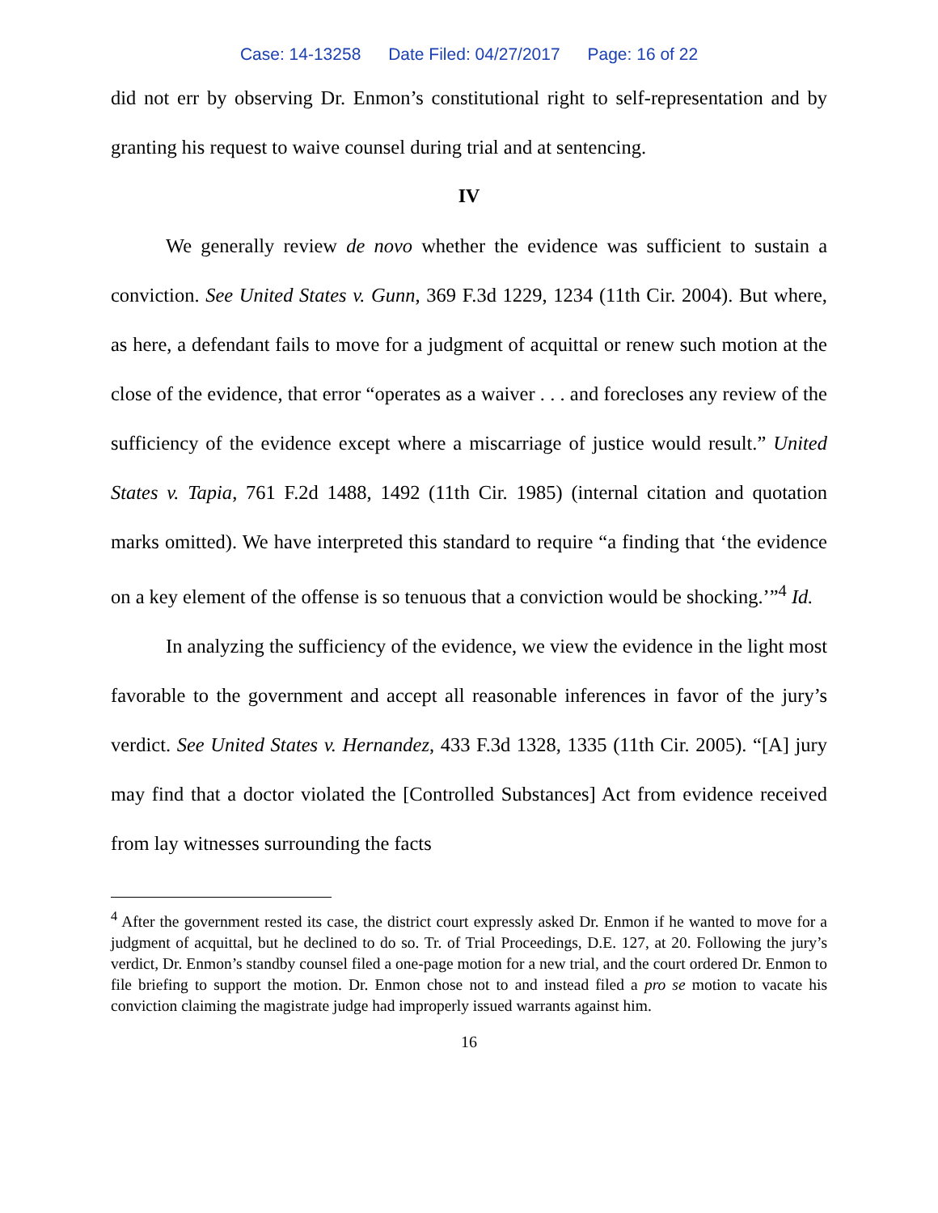Case: 14-13258 Date Filed: 04/27/2017 Page: 16 of 22
did not err by observing Dr. Enmon’s constitutional right to self-representation and by granting his request to waive counsel during trial and at sentencing.
IV
We generally review de novo whether the evidence was sufficient to sustain a conviction. See United States v. Gunn, 369 F.3d 1229, 1234 (11th Cir. 2004). But where, as here, a defendant fails to move for a judgment of acquittal or renew such motion at the close of the evidence, that error “operates as a waiver . . . and forecloses any review of the sufficiency of the evidence except where a miscarriage of justice would result.” United States v. Tapia, 761 F.2d 1488, 1492 (11th Cir. 1985) (internal citation and quotation marks omitted). We have interpreted this standard to require “a finding that ‘the evidence on a key element of the offense is so tenuous that a conviction would be shocking.’”<sup>4</sup> Id.
In analyzing the sufficiency of the evidence, we view the evidence in the light most favorable to the government and accept all reasonable inferences in favor of the jury’s verdict. See United States v. Hernandez, 433 F.3d 1328, 1335 (11th Cir. 2005). “[A] jury may find that a doctor violated the [Controlled Substances] Act from evidence received from lay witnesses surrounding the facts
<sup>4</sup> After the government rested its case, the district court expressly asked Dr. Enmon if he wanted to move for a judgment of acquittal, but he declined to do so. Tr. of Trial Proceedings, D.E. 127, at 20. Following the jury’s verdict, Dr. Enmon’s standby counsel filed a one-page motion for a new trial, and the court ordered Dr. Enmon to file briefing to support the motion. Dr. Enmon chose not to and instead filed a pro se motion to vacate his conviction claiming the magistrate judge had improperly issued warrants against him.
16